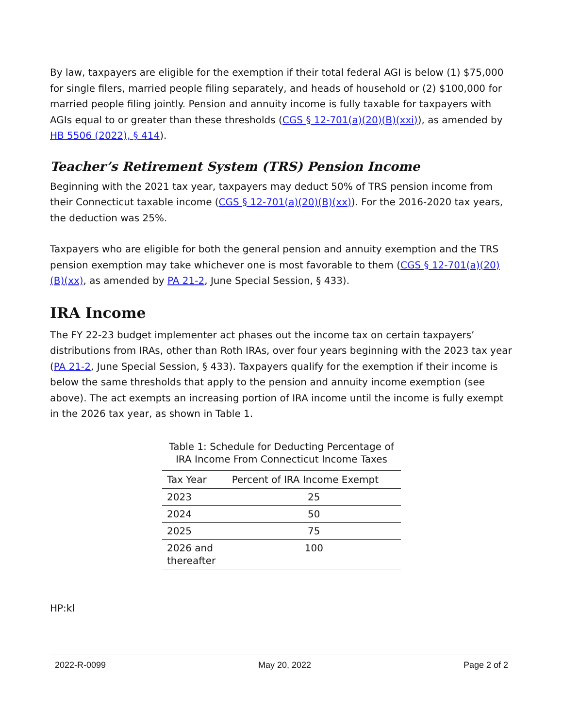By law, taxpayers are eligible for the exemption if their total federal AGI is below (1) $75,000 for single filers, married people filing separately, and heads of household or (2) $100,000 for married people filing jointly. Pension and annuity income is fully taxable for taxpayers with AGIs equal to or greater than these thresholds (CGS § 12-701(a)(20)(B)(xxi)), as amended by HB 5506 (2022), § 414).
Teacher’s Retirement System (TRS) Pension Income
Beginning with the 2021 tax year, taxpayers may deduct 50% of TRS pension income from their Connecticut taxable income (CGS § 12-701(a)(20)(B)(xx)). For the 2016-2020 tax years, the deduction was 25%.
Taxpayers who are eligible for both the general pension and annuity exemption and the TRS pension exemption may take whichever one is most favorable to them (CGS § 12-701(a)(20)(B)(xx), as amended by PA 21-2, June Special Session, § 433).
IRA Income
The FY 22-23 budget implementer act phases out the income tax on certain taxpayers’ distributions from IRAs, other than Roth IRAs, over four years beginning with the 2023 tax year (PA 21-2, June Special Session, § 433). Taxpayers qualify for the exemption if their income is below the same thresholds that apply to the pension and annuity income exemption (see above). The act exempts an increasing portion of IRA income until the income is fully exempt in the 2026 tax year, as shown in Table 1.
Table 1: Schedule for Deducting Percentage of
IRA Income From Connecticut Income Taxes
| Tax Year | Percent of IRA Income Exempt |
| --- | --- |
| 2023 | 25 |
| 2024 | 50 |
| 2025 | 75 |
| 2026 and thereafter | 100 |
HP:kl
2022-R-0099 May 20, 2022 Page 2 of 2